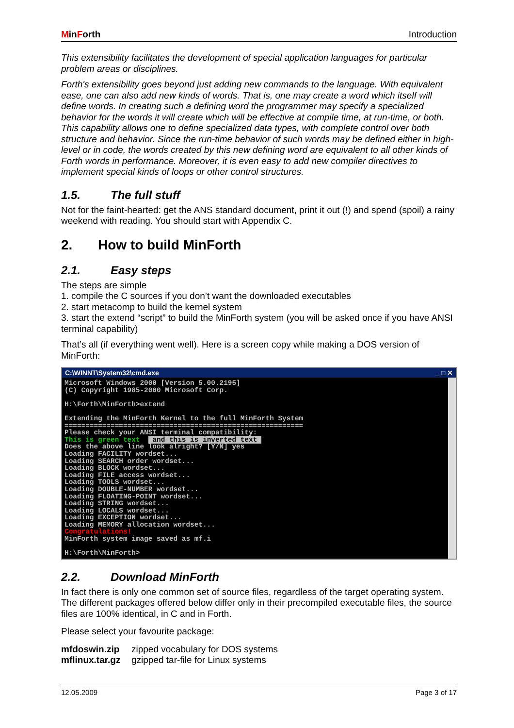MinForth Introduction
This extensibility facilitates the development of special application languages for particular problem areas or disciplines.
Forth's extensibility goes beyond just adding new commands to the language. With equivalent ease, one can also add new kinds of words. That is, one may create a word which itself will define words. In creating such a defining word the programmer may specify a specialized behavior for the words it will create which will be effective at compile time, at run-time, or both. This capability allows one to define specialized data types, with complete control over both structure and behavior. Since the run-time behavior of such words may be defined either in high-level or in code, the words created by this new defining word are equivalent to all other kinds of Forth words in performance. Moreover, it is even easy to add new compiler directives to implement special kinds of loops or other control structures.
1.5. The full stuff
Not for the faint-hearted: get the ANS standard document, print it out (!) and spend (spoil) a rainy weekend with reading. You should start with Appendix C.
2. How to build MinForth
2.1. Easy steps
The steps are simple
1. compile the C sources if you don’t want the downloaded executables
2. start metacomp to build the kernel system
3. start the extend “script” to build the MinForth system (you will be asked once if you have ANSI terminal capability)
That’s all (if everything went well). Here is a screen copy while making a DOS version of MinForth:
C:\WINNT\System32\cmd.exe _ □ ✕
Microsoft Windows 2000 [Version 5.00.2195]
(C) Copyright 1985-2000 Microsoft Corp.

H:\Forth\MinForth>extend

Extending the MinForth Kernel to the full MinForth System
=========================================================
Please check your ANSI terminal compatibility:
This is green text   and this is inverted text 
Does the above line look alright? [Y/N] yes
Loading FACILITY wordset...
Loading SEARCH order wordset...
Loading BLOCK wordset...
Loading FILE access wordset...
Loading TOOLS wordset...
Loading DOUBLE-NUMBER wordset...
Loading FLOATING-POINT wordset...
Loading STRING wordset...
Loading LOCALS wordset...
Loading EXCEPTION wordset...
Loading MEMORY allocation wordset...
Congratulations!
MinForth system image saved as mf.i

H:\Forth\MinForth>
2.2. Download MinForth
In fact there is only one common set of source files, regardless of the target operating system. The different packages offered below differ only in their precompiled executable files, the source files are 100% identical, in C and in Forth.
Please select your favourite package:
mfdoswin.zip zipped vocabulary for DOS systems
mflinux.tar.gz gzipped tar-file for Linux systems
12.05.2009 Page 3 of 17